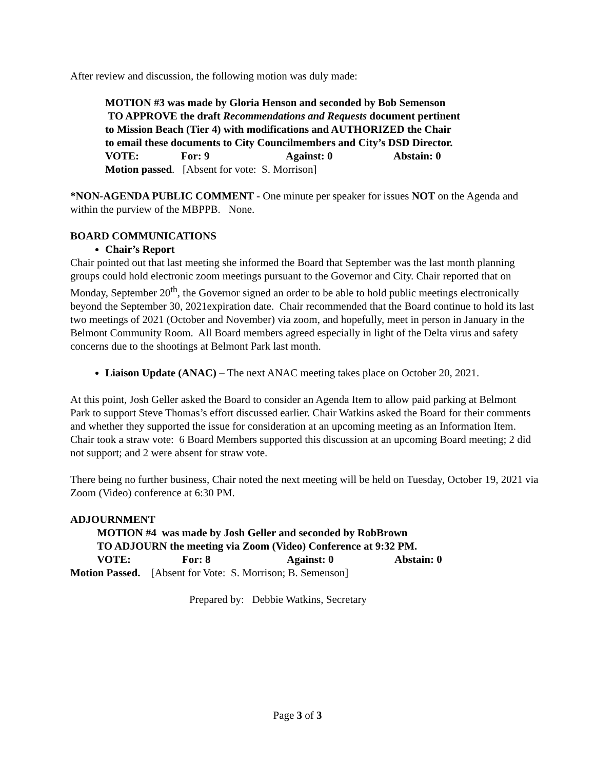After review and discussion, the following motion was duly made:
MOTION #3 was made by Gloria Henson and seconded by Bob Semenson
TO APPROVE the draft Recommendations and Requests document pertinent
to Mission Beach (Tier 4) with modifications and AUTHORIZED the Chair
to email these documents to City Councilmembers and City’s DSD Director.
VOTE: For: 9 Against: 0 Abstain: 0
Motion passed. [Absent for vote: S. Morrison]
*NON-AGENDA PUBLIC COMMENT - One minute per speaker for issues NOT on the Agenda and within the purview of the MBPPB. None.
BOARD COMMUNICATIONS
Chair’s Report
Chair pointed out that last meeting she informed the Board that September was the last month planning groups could hold electronic zoom meetings pursuant to the Governor and City. Chair reported that on Monday, September 20<sup>th</sup>, the Governor signed an order to be able to hold public meetings electronically beyond the September 30, 2021expiration date. Chair recommended that the Board continue to hold its last two meetings of 2021 (October and November) via zoom, and hopefully, meet in person in January in the Belmont Community Room. All Board members agreed especially in light of the Delta virus and safety concerns due to the shootings at Belmont Park last month.
Liaison Update (ANAC) – The next ANAC meeting takes place on October 20, 2021.
At this point, Josh Geller asked the Board to consider an Agenda Item to allow paid parking at Belmont Park to support Steve Thomas’s effort discussed earlier. Chair Watkins asked the Board for their comments and whether they supported the issue for consideration at an upcoming meeting as an Information Item. Chair took a straw vote: 6 Board Members supported this discussion at an upcoming Board meeting; 2 did not support; and 2 were absent for straw vote.
There being no further business, Chair noted the next meeting will be held on Tuesday, October 19, 2021 via Zoom (Video) conference at 6:30 PM.
ADJOURNMENT
MOTION #4 was made by Josh Geller and seconded by RobBrown
TO ADJOURN the meeting via Zoom (Video) Conference at 9:32 PM.
VOTE: For: 8 Against: 0 Abstain: 0
Motion Passed. [Absent for Vote: S. Morrison; B. Semenson]
Prepared by: Debbie Watkins, Secretary
Page 3 of 3